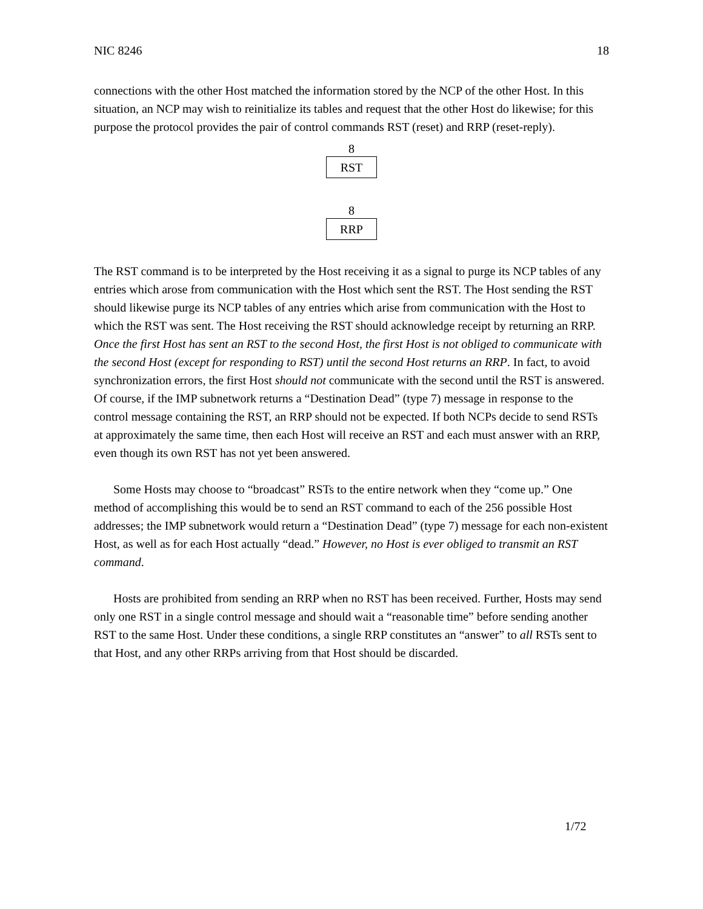NIC 8246 18
connections with the other Host matched the information stored by the NCP of the other Host. In this situation, an NCP may wish to reinitialize its tables and request that the other Host do likewise; for this purpose the protocol provides the pair of control commands RST (reset) and RRP (reset-reply).
8
RST
8
RRP
The RST command is to be interpreted by the Host receiving it as a signal to purge its NCP tables of any entries which arose from communication with the Host which sent the RST. The Host sending the RST should likewise purge its NCP tables of any entries which arise from communication with the Host to which the RST was sent. The Host receiving the RST should acknowledge receipt by returning an RRP. Once the first Host has sent an RST to the second Host, the first Host is not obliged to communicate with the second Host (except for responding to RST) until the second Host returns an RRP. In fact, to avoid synchronization errors, the first Host should not communicate with the second until the RST is answered. Of course, if the IMP subnetwork returns a “Destination Dead” (type 7) message in response to the control message containing the RST, an RRP should not be expected. If both NCPs decide to send RSTs at approximately the same time, then each Host will receive an RST and each must answer with an RRP, even though its own RST has not yet been answered.
Some Hosts may choose to “broadcast” RSTs to the entire network when they “come up.” One method of accomplishing this would be to send an RST command to each of the 256 possible Host addresses; the IMP subnetwork would return a “Destination Dead” (type 7) message for each non-existent Host, as well as for each Host actually “dead.” However, no Host is ever obliged to transmit an RST command.
Hosts are prohibited from sending an RRP when no RST has been received. Further, Hosts may send only one RST in a single control message and should wait a “reasonable time” before sending another RST to the same Host. Under these conditions, a single RRP constitutes an “answer” to all RSTs sent to that Host, and any other RRPs arriving from that Host should be discarded.
1/72